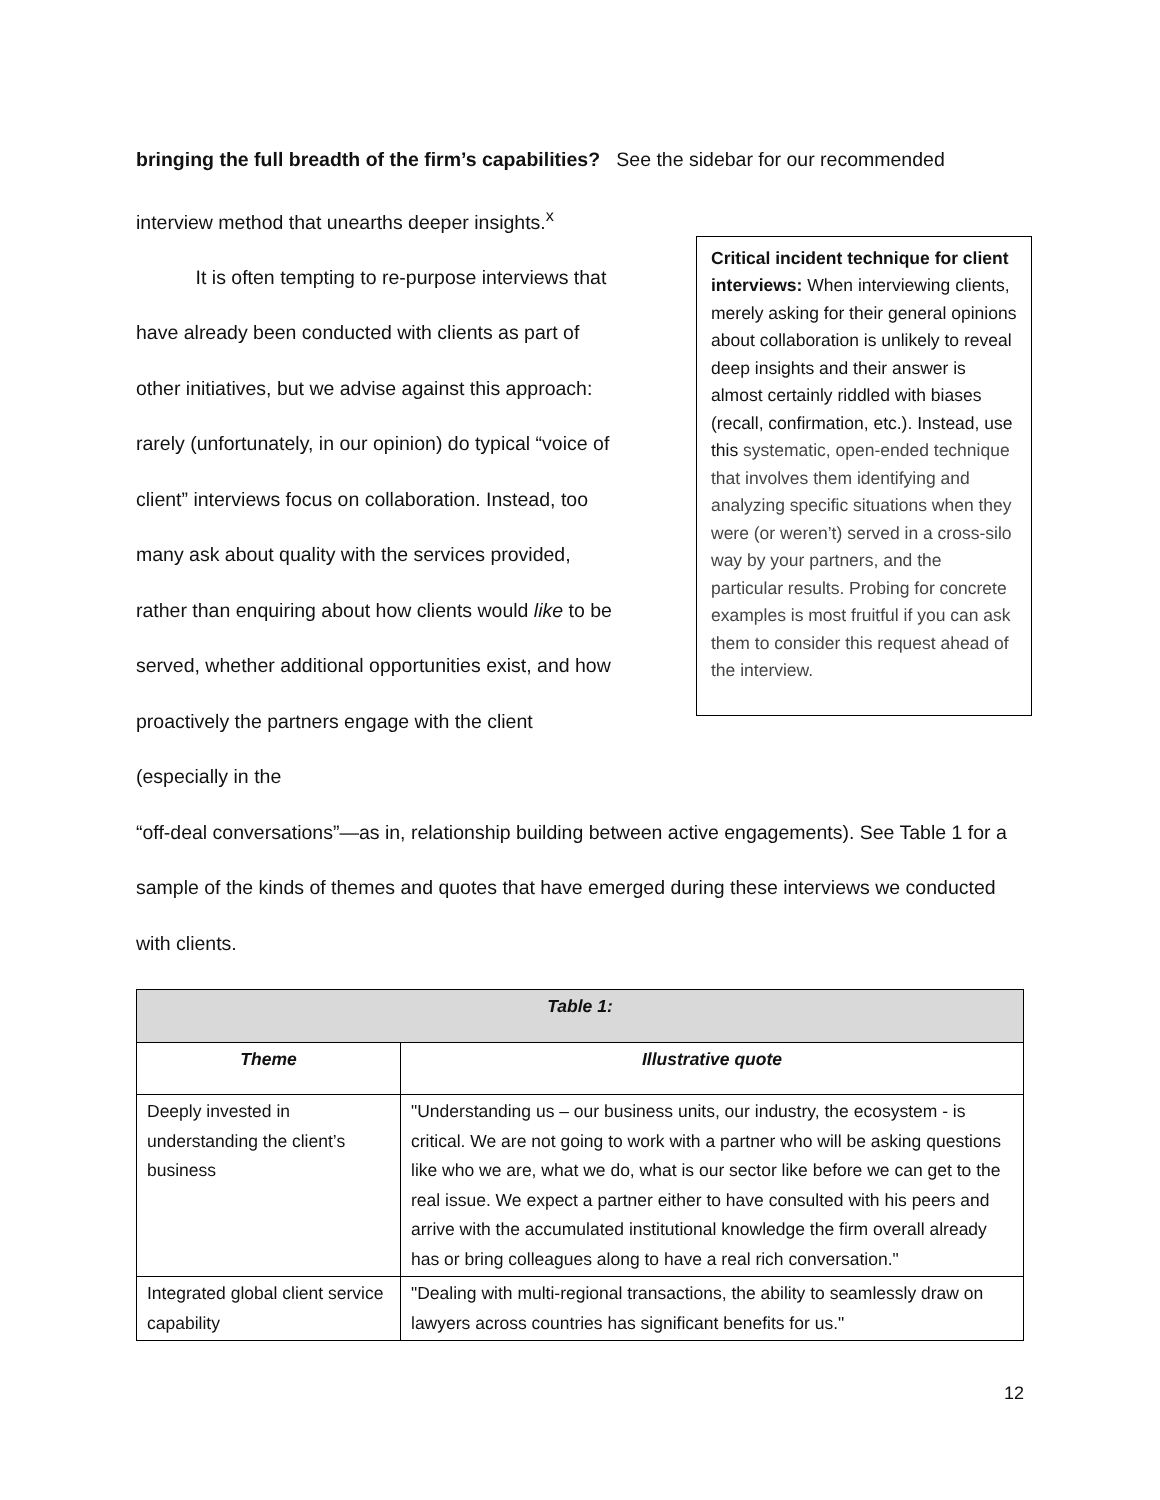bringing the full breadth of the firm’s capabilities? See the sidebar for our recommended interview method that unearths deeper insights.<sup>x</sup>
It is often tempting to re-purpose interviews that have already been conducted with clients as part of other initiatives, but we advise against this approach: rarely (unfortunately, in our opinion) do typical “voice of client” interviews focus on collaboration. Instead, too many ask about quality with the services provided, rather than enquiring about how clients would like to be served, whether additional opportunities exist, and how proactively the partners engage with the client (especially in the
Critical incident technique for client interviews: When interviewing clients, merely asking for their general opinions about collaboration is unlikely to reveal deep insights and their answer is almost certainly riddled with biases (recall, confirmation, etc.). Instead, use this systematic, open-ended technique that involves them identifying and analyzing specific situations when they were (or weren’t) served in a cross-silo way by your partners, and the particular results. Probing for concrete examples is most fruitful if you can ask them to consider this request ahead of the interview.
“off-deal conversations”—as in, relationship building between active engagements). See Table 1 for a sample of the kinds of themes and quotes that have emerged during these interviews we conducted with clients.
| Table 1: | |
| --- | --- |
| Theme | Illustrative quote |
| Deeply invested in understanding the client’s business | "Understanding us – our business units, our industry, the ecosystem - is critical. We are not going to work with a partner who will be asking questions like who we are, what we do, what is our sector like before we can get to the real issue. We expect a partner either to have consulted with his peers and arrive with the accumulated institutional knowledge the firm overall already has or bring colleagues along to have a real rich conversation." |
| Integrated global client service capability | "Dealing with multi-regional transactions, the ability to seamlessly draw on lawyers across countries has significant benefits for us." |
12